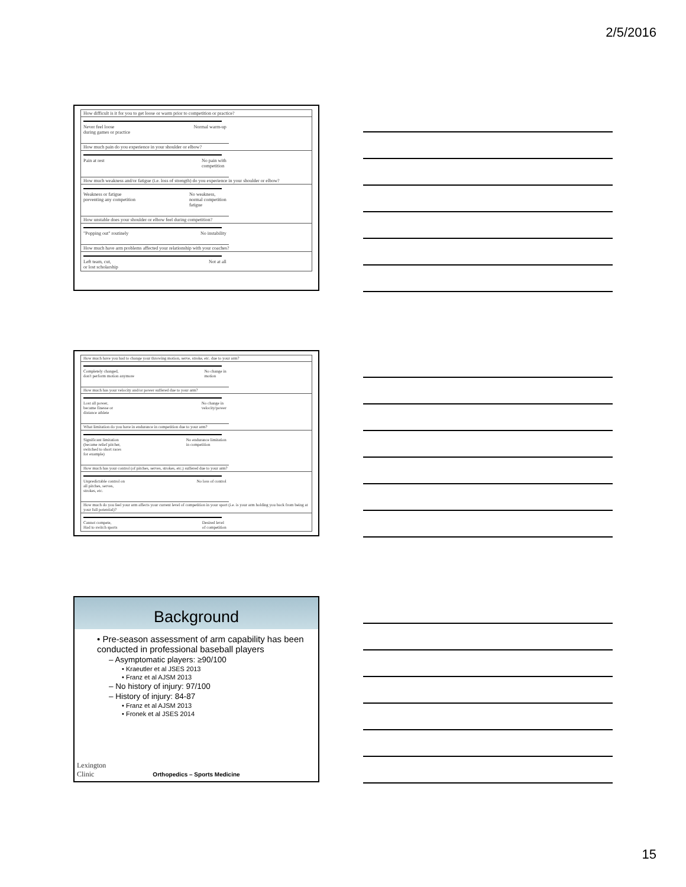2/5/2016
How difficult is it for you to get loose or warm prior to competition or practice?
Never feel loose
during games or practice Normal warm-up
How much pain do you experience in your shoulder or elbow?
Pain at rest No pain with
competition
How much weakness and/or fatigue (i.e. loss of strength) do you experience in your shoulder or elbow?
Weakness or fatigue
preventing any competition No weakness,
normal competition
fatigue
How unstable does your shoulder or elbow feel during competition?
"Popping out" routinely No instability
How much have arm problems affected your relationship with your coaches?
Left team, cut,
or lost scholarship Not at all
How much have you had to change your throwing motion, serve, stroke, etc. due to your arm?
Completely changed,
don't perform motion anymore No change in
motion
How much has your velocity and/or power suffered due to your arm?
Lost all power,
became finesse or
distance athlete No change in
velocity/power
What limitation do you have in endurance in competition due to your arm?
Significant limitation
(became relief pitcher,
switched to short races
for example) No endurance limitation
in competition
How much has your control (of pitches, serves, strokes, etc.) suffered due to your arm?
Unpredictable control on
all pitches, serves,
strokes, etc. No loss of control
How much do you feel your arm affects your current level of competition in your sport (i.e. is your arm holding you back from being at your full potential)?
Cannot compete,
Had to switch sports Desired level
of competition
Background
• Pre-season assessment of arm capability has been conducted in professional baseball players
– Asymptomatic players: ≥90/100
• Kraeutler et al JSES 2013
• Franz et al AJSM 2013
– No history of injury: 97/100
– History of injury: 84-87
• Franz et al AJSM 2013
• Fronek et al JSES 2014
Lexington
Clinic
Orthopedics – Sports Medicine
15